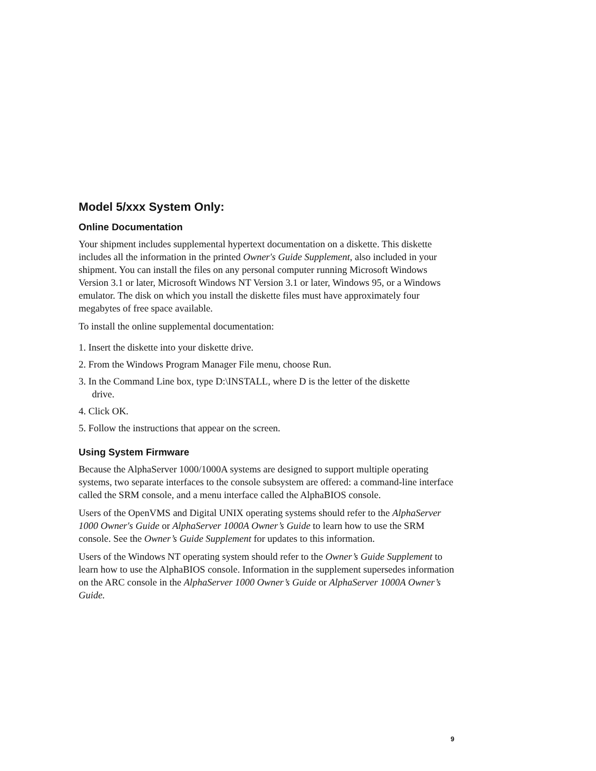Model 5/xxx System Only:
Online Documentation
Your shipment includes supplemental hypertext documentation on a diskette. This diskette includes all the information in the printed Owner's Guide Supplement, also included in your shipment. You can install the files on any personal computer running Microsoft Windows Version 3.1 or later, Microsoft Windows NT Version 3.1 or later, Windows 95, or a Windows emulator. The disk on which you install the diskette files must have approximately four megabytes of free space available.
To install the online supplemental documentation:
1. Insert the diskette into your diskette drive.
2. From the Windows Program Manager File menu, choose Run.
3. In the Command Line box, type D:\INSTALL, where D is the letter of the diskette
drive.
4. Click OK.
5. Follow the instructions that appear on the screen.
Using System Firmware
Because the AlphaServer 1000/1000A systems are designed to support multiple operating systems, two separate interfaces to the console subsystem are offered: a command-line interface called the SRM console, and a menu interface called the AlphaBIOS console.
Users of the OpenVMS and Digital UNIX operating systems should refer to the AlphaServer 1000 Owner's Guide or AlphaServer 1000A Owner’s Guide to learn how to use the SRM console. See the Owner’s Guide Supplement for updates to this information.
Users of the Windows NT operating system should refer to the Owner’s Guide Supplement to learn how to use the AlphaBIOS console. Information in the supplement supersedes information on the ARC console in the AlphaServer 1000 Owner’s Guide or AlphaServer 1000A Owner’s Guide.
9